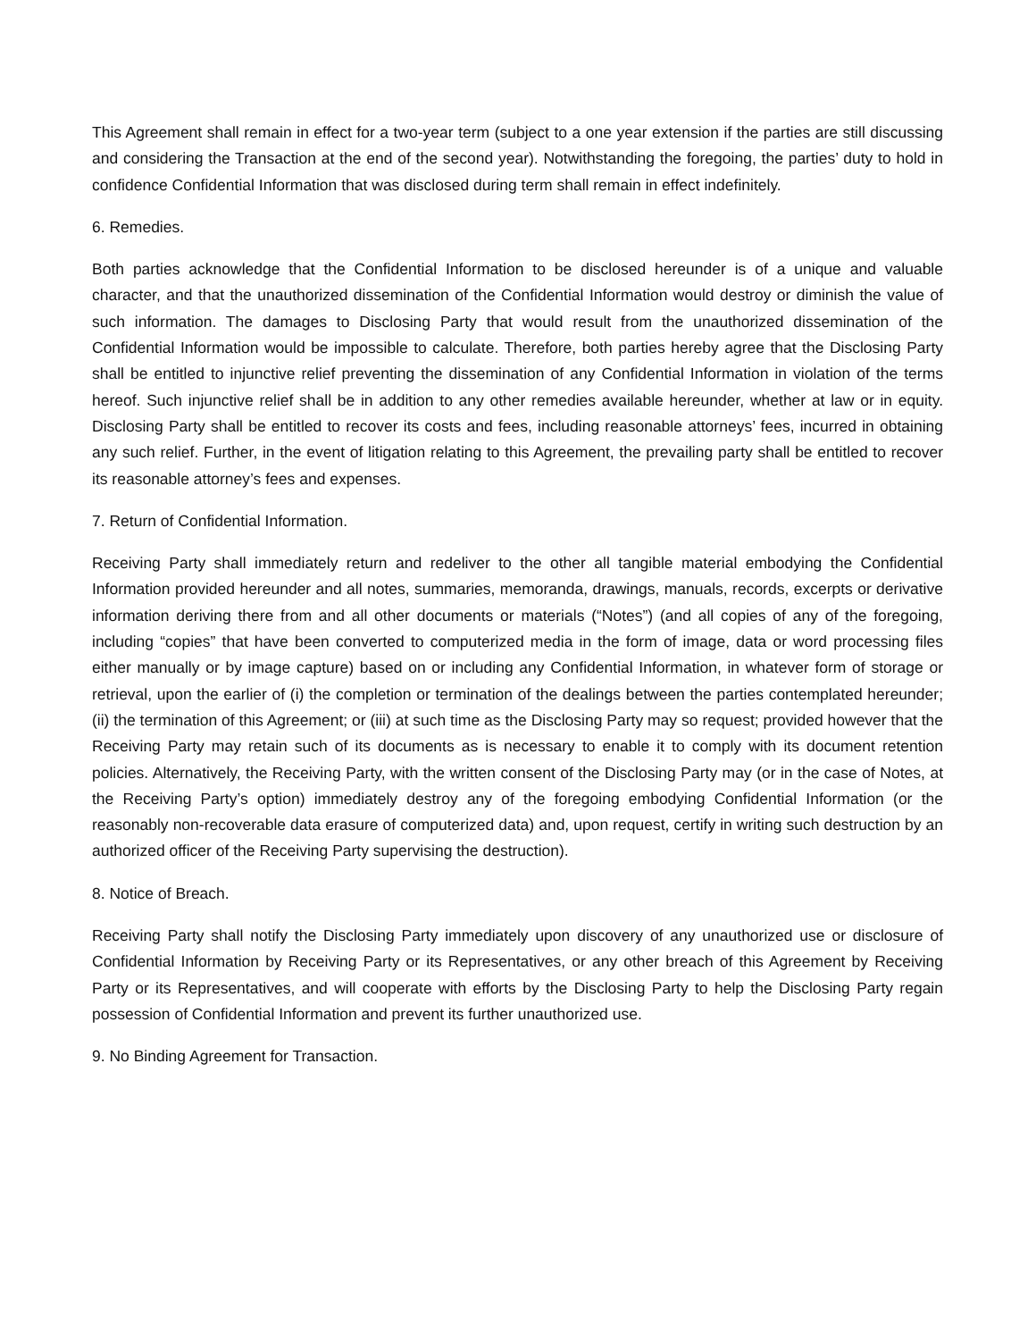This Agreement shall remain in effect for a two-year term (subject to a one year extension if the parties are still discussing and considering the Transaction at the end of the second year). Notwithstanding the foregoing, the parties’ duty to hold in confidence Confidential Information that was disclosed during term shall remain in effect indefinitely.
6. Remedies.
Both parties acknowledge that the Confidential Information to be disclosed hereunder is of a unique and valuable character, and that the unauthorized dissemination of the Confidential Information would destroy or diminish the value of such information. The damages to Disclosing Party that would result from the unauthorized dissemination of the Confidential Information would be impossible to calculate. Therefore, both parties hereby agree that the Disclosing Party shall be entitled to injunctive relief preventing the dissemination of any Confidential Information in violation of the terms hereof. Such injunctive relief shall be in addition to any other remedies available hereunder, whether at law or in equity. Disclosing Party shall be entitled to recover its costs and fees, including reasonable attorneys’ fees, incurred in obtaining any such relief. Further, in the event of litigation relating to this Agreement, the prevailing party shall be entitled to recover its reasonable attorney’s fees and expenses.
7. Return of Confidential Information.
Receiving Party shall immediately return and redeliver to the other all tangible material embodying the Confidential Information provided hereunder and all notes, summaries, memoranda, drawings, manuals, records, excerpts or derivative information deriving there from and all other documents or materials (“Notes”) (and all copies of any of the foregoing, including “copies” that have been converted to computerized media in the form of image, data or word processing files either manually or by image capture) based on or including any Confidential Information, in whatever form of storage or retrieval, upon the earlier of (i) the completion or termination of the dealings between the parties contemplated hereunder; (ii) the termination of this Agreement; or (iii) at such time as the Disclosing Party may so request; provided however that the Receiving Party may retain such of its documents as is necessary to enable it to comply with its document retention policies. Alternatively, the Receiving Party, with the written consent of the Disclosing Party may (or in the case of Notes, at the Receiving Party’s option) immediately destroy any of the foregoing embodying Confidential Information (or the reasonably non-recoverable data erasure of computerized data) and, upon request, certify in writing such destruction by an authorized officer of the Receiving Party supervising the destruction).
8. Notice of Breach.
Receiving Party shall notify the Disclosing Party immediately upon discovery of any unauthorized use or disclosure of Confidential Information by Receiving Party or its Representatives, or any other breach of this Agreement by Receiving Party or its Representatives, and will cooperate with efforts by the Disclosing Party to help the Disclosing Party regain possession of Confidential Information and prevent its further unauthorized use.
9. No Binding Agreement for Transaction.